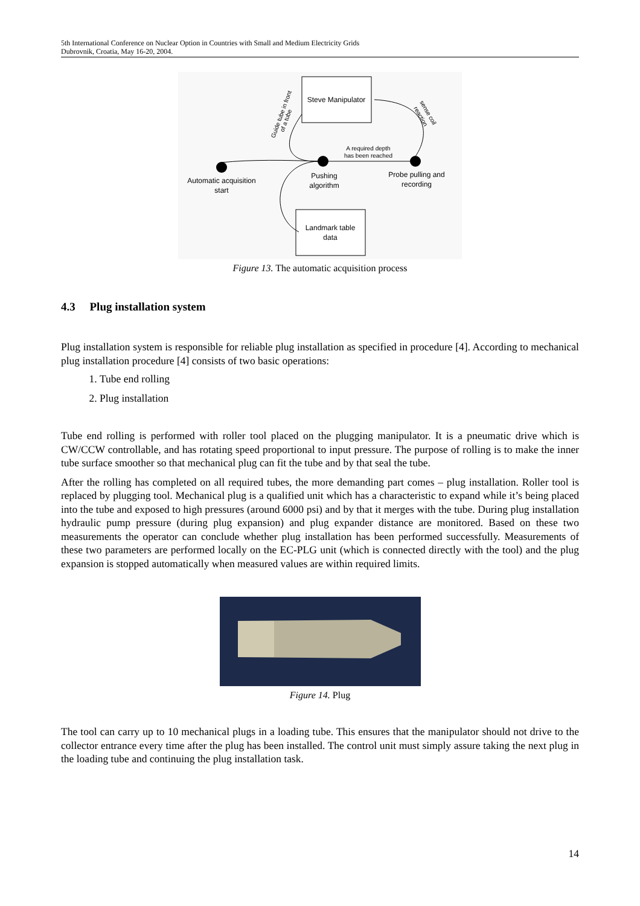5th International Conference on Nuclear Option in Countries with Small and Medium Electricity Grids
Dubrovnik, Croatia, May 16-20, 2004.
Steve Manipulator
Landmark table
data
A required depth
has been reached
Automatic acquisition
start
Pushing
algorithm
Probe pulling and
recording
Guide tube in front
of a tube
sense coil
reaction
Figure 13. The automatic acquisition process
4.3 Plug installation system
Plug installation system is responsible for reliable plug installation as specified in procedure [4]. According to mechanical plug installation procedure [4] consists of two basic operations:
1. Tube end rolling
2. Plug installation
Tube end rolling is performed with roller tool placed on the plugging manipulator. It is a pneumatic drive which is CW/CCW controllable, and has rotating speed proportional to input pressure. The purpose of rolling is to make the inner tube surface smoother so that mechanical plug can fit the tube and by that seal the tube.
After the rolling has completed on all required tubes, the more demanding part comes – plug installation. Roller tool is replaced by plugging tool. Mechanical plug is a qualified unit which has a characteristic to expand while it’s being placed into the tube and exposed to high pressures (around 6000 psi) and by that it merges with the tube. During plug installation hydraulic pump pressure (during plug expansion) and plug expander distance are monitored. Based on these two measurements the operator can conclude whether plug installation has been performed successfully. Measurements of these two parameters are performed locally on the EC-PLG unit (which is connected directly with the tool) and the plug expansion is stopped automatically when measured values are within required limits.
Figure 14. Plug
The tool can carry up to 10 mechanical plugs in a loading tube. This ensures that the manipulator should not drive to the collector entrance every time after the plug has been installed. The control unit must simply assure taking the next plug in the loading tube and continuing the plug installation task.
14